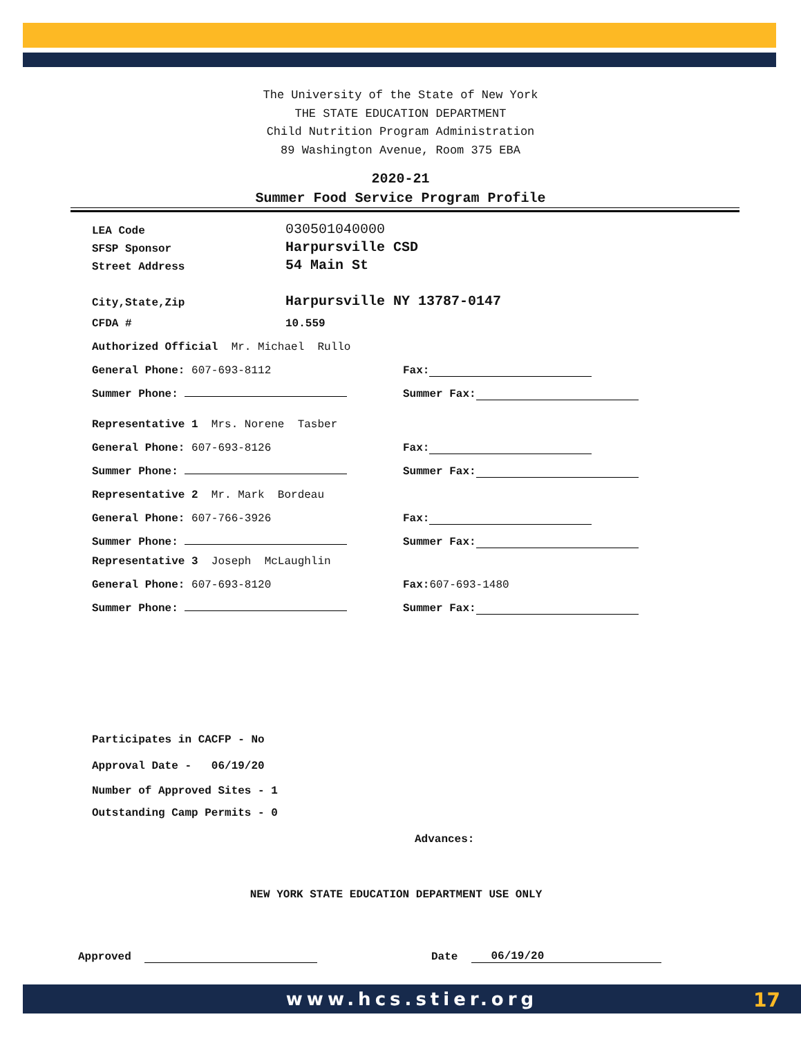The University of the State of New York
THE STATE EDUCATION DEPARTMENT
Child Nutrition Program Administration
89 Washington Avenue, Room 375 EBA
2020-21
Summer Food Service Program Profile
LEA Code 030501040000
SFSP Sponsor Harpursville CSD
Street Address 54 Main St
City,State,Zip Harpursville NY 13787-0147
CFDA # 10.559
Authorized Official Mr. Michael Rullo
General Phone: 607-693-8112 Fax:
Summer Phone: Summer Fax:
Representative 1 Mrs. Norene Tasber
General Phone: 607-693-8126 Fax:
Summer Phone: Summer Fax:
Representative 2 Mr. Mark Bordeau
General Phone: 607-766-3926 Fax:
Summer Phone: Summer Fax:
Representative 3 Joseph McLaughlin
General Phone: 607-693-8120 Fax: 607-693-1480
Summer Phone: Summer Fax:
Participates in CACFP - No
Approval Date - 06/19/20
Number of Approved Sites - 1
Outstanding Camp Permits - 0
Advances:
NEW YORK STATE EDUCATION DEPARTMENT USE ONLY
Approved Date 06/19/20
www.hcs.stier.org 17